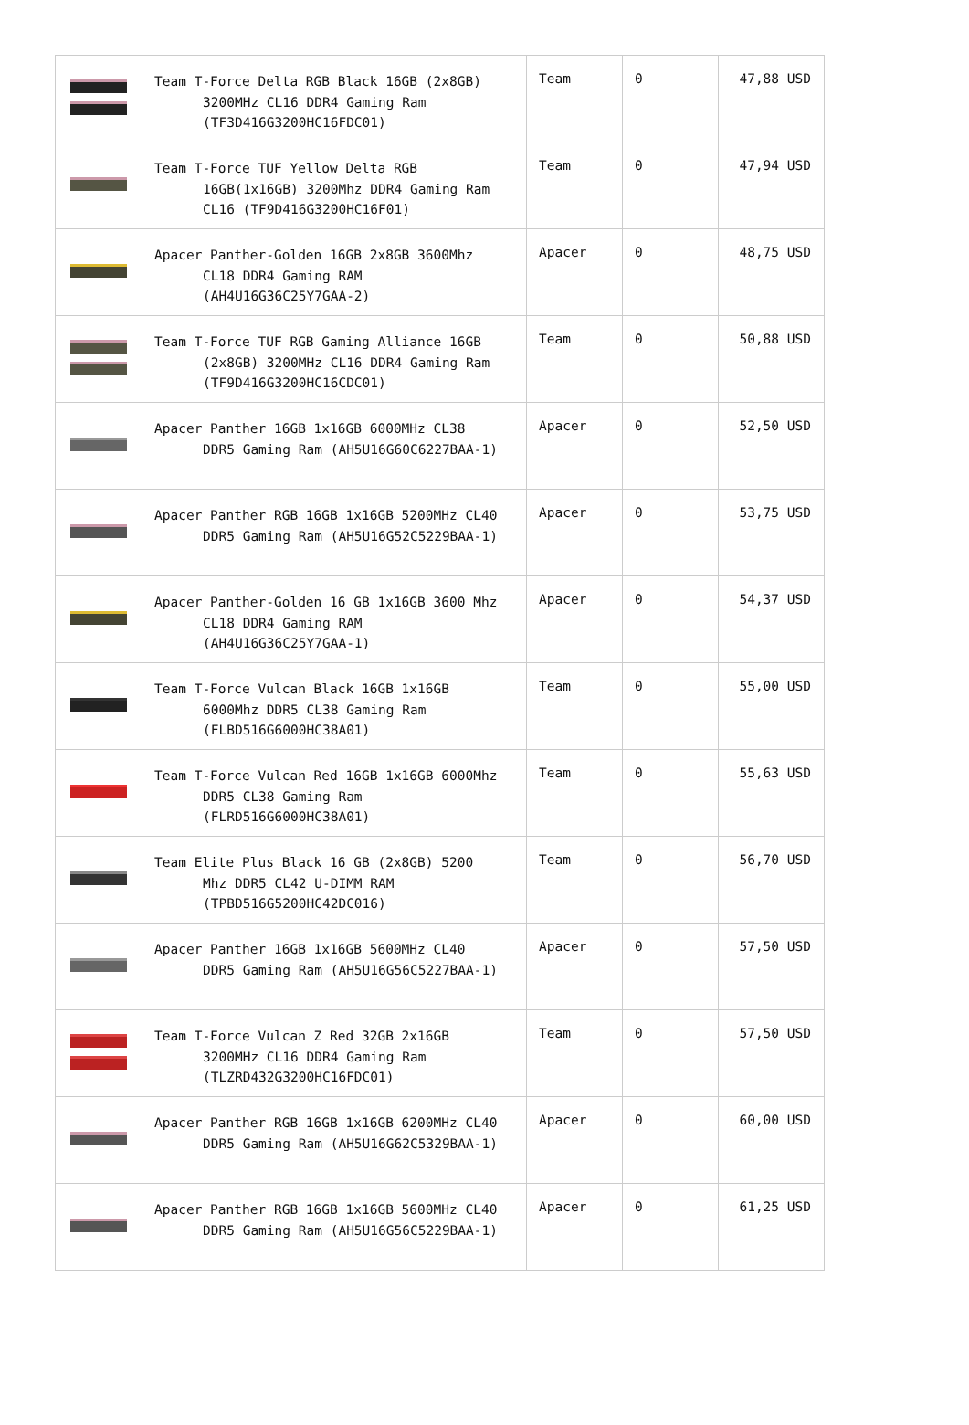| | Team T-Force Delta RGB Black 16GB (2x8GB) 3200MHz CL16 DDR4 Gaming Ram (TF3D416G3200HC16FDC01) | Team | 0 | 47,88 USD |
| | Team T-Force TUF Yellow Delta RGB 16GB(1x16GB) 3200Mhz DDR4 Gaming Ram CL16 (TF9D416G3200HC16F01) | Team | 0 | 47,94 USD |
| | Apacer Panther-Golden 16GB 2x8GB 3600Mhz CL18 DDR4 Gaming RAM (AH4U16G36C25Y7GAA-2) | Apacer | 0 | 48,75 USD |
| | Team T-Force TUF RGB Gaming Alliance 16GB (2x8GB) 3200MHz CL16 DDR4 Gaming Ram (TF9D416G3200HC16CDC01) | Team | 0 | 50,88 USD |
| | Apacer Panther 16GB 1x16GB 6000MHz CL38 DDR5 Gaming Ram (AH5U16G60C6227BAA-1) | Apacer | 0 | 52,50 USD |
| | Apacer Panther RGB 16GB 1x16GB 5200MHz CL40 DDR5 Gaming Ram (AH5U16G52C5229BAA-1) | Apacer | 0 | 53,75 USD |
| | Apacer Panther-Golden 16 GB 1x16GB 3600 Mhz CL18 DDR4 Gaming RAM (AH4U16G36C25Y7GAA-1) | Apacer | 0 | 54,37 USD |
| | Team T-Force Vulcan Black 16GB 1x16GB 6000Mhz DDR5 CL38 Gaming Ram (FLBD516G6000HC38A01) | Team | 0 | 55,00 USD |
| | Team T-Force Vulcan Red 16GB 1x16GB 6000Mhz DDR5 CL38 Gaming Ram (FLRD516G6000HC38A01) | Team | 0 | 55,63 USD |
| | Team Elite Plus Black 16 GB (2x8GB) 5200 Mhz DDR5 CL42 U-DIMM RAM (TPBD516G5200HC42DC016) | Team | 0 | 56,70 USD |
| | Apacer Panther 16GB 1x16GB 5600MHz CL40 DDR5 Gaming Ram (AH5U16G56C5227BAA-1) | Apacer | 0 | 57,50 USD |
| | Team T-Force Vulcan Z Red 32GB 2x16GB 3200MHz CL16 DDR4 Gaming Ram (TLZRD432G3200HC16FDC01) | Team | 0 | 57,50 USD |
| | Apacer Panther RGB 16GB 1x16GB 6200MHz CL40 DDR5 Gaming Ram (AH5U16G62C5329BAA-1) | Apacer | 0 | 60,00 USD |
| | Apacer Panther RGB 16GB 1x16GB 5600MHz CL40 DDR5 Gaming Ram (AH5U16G56C5229BAA-1) | Apacer | 0 | 61,25 USD |